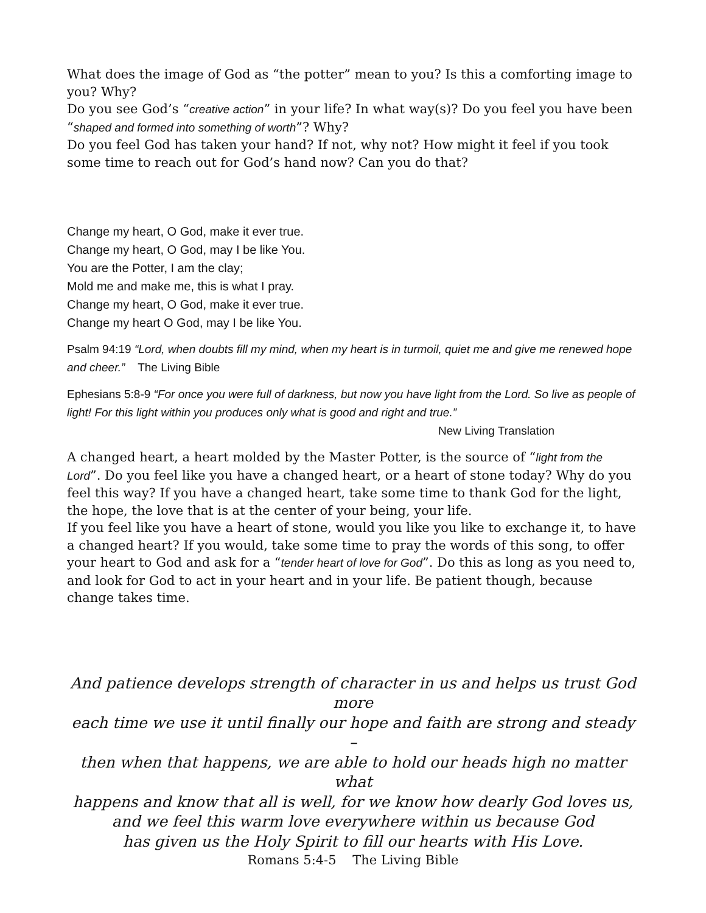What does the image of God as “the potter” mean to you? Is this a comforting image to you? Why?
Do you see God’s “creative action” in your life? In what way(s)? Do you feel you have been “shaped and formed into something of worth”? Why?
Do you feel God has taken your hand? If not, why not? How might it feel if you took some time to reach out for God’s hand now? Can you do that?
Change my heart, O God, make it ever true.
Change my heart, O God, may I be like You.
You are the Potter, I am the clay;
Mold me and make me, this is what I pray.
Change my heart, O God, make it ever true.
Change my heart O God, may I be like You.
Psalm 94:19 “Lord, when doubts fill my mind, when my heart is in turmoil, quiet me and give me renewed hope and cheer.” The Living Bible
Ephesians 5:8-9 “For once you were full of darkness, but now you have light from the Lord. So live as people of light! For this light within you produces only what is good and right and true.”
New Living Translation
A changed heart, a heart molded by the Master Potter, is the source of “light from the Lord”. Do you feel like you have a changed heart, or a heart of stone today? Why do you feel this way? If you have a changed heart, take some time to thank God for the light, the hope, the love that is at the center of your being, your life.
If you feel like you have a heart of stone, would you like you like to exchange it, to have a changed heart? If you would, take some time to pray the words of this song, to offer your heart to God and ask for a “tender heart of love for God”. Do this as long as you need to, and look for God to act in your heart and in your life. Be patient though, because change takes time.
And patience develops strength of character in us and helps us trust God more
each time we use it until finally our hope and faith are strong and steady –
then when that happens, we are able to hold our heads high no matter what
happens and know that all is well, for we know how dearly God loves us,
and we feel this warm love everywhere within us because God
has given us the Holy Spirit to fill our hearts with His Love.
Romans 5:4-5 The Living Bible